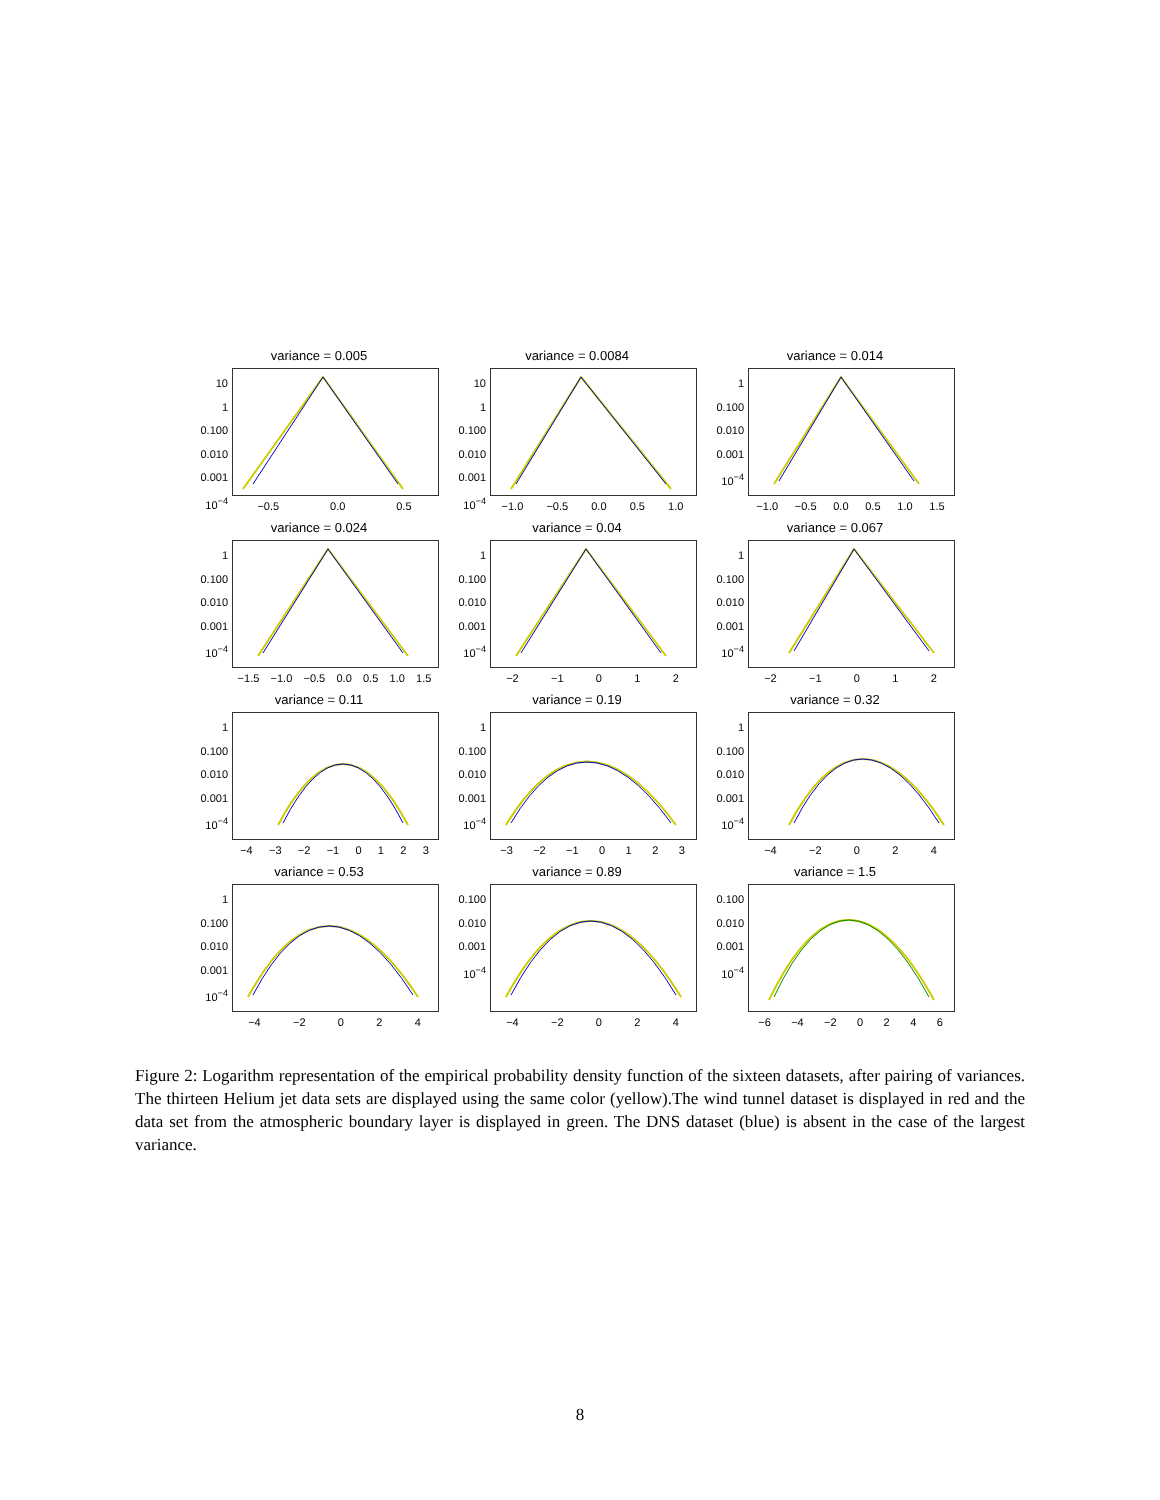variance = 0.005
10
1
0.100
0.010
0.001
10<sup>−4</sup>
−0.5 0.0 0.5
variance = 0.0084
10
1
0.100
0.010
0.001
10<sup>−4</sup>
−1.0 −0.5 0.0 0.5 1.0
variance = 0.014
1
0.100
0.010
0.001
10<sup>−4</sup>
−1.0 −0.5 0.0 0.5 1.0 1.5
variance = 0.024
1
0.100
0.010
0.001
10<sup>−4</sup>
−1.5 −1.0 −0.5 0.0 0.5 1.0 1.5
variance = 0.04
1
0.100
0.010
0.001
10<sup>−4</sup>
−2 −1 0 1 2
variance = 0.067
1
0.100
0.010
0.001
10<sup>−4</sup>
−2 −1 0 1 2
variance = 0.11
1
0.100
0.010
0.001
10<sup>−4</sup>
−4 −3 −2 −1 0123
variance = 0.19
1
0.100
0.010
0.001
10<sup>−4</sup>
−3 −2 −1 0123
variance = 0.32
1
0.100
0.010
0.001
10<sup>−4</sup>
−4 −2 0 2 4
variance = 0.53
1
0.100
0.010
0.001
10<sup>−4</sup>
−4 −2 0 2 4
variance = 0.89
0.100
0.010
0.001
10<sup>−4</sup>
−4 −2 0 2 4
variance = 1.5
0.100
0.010
0.001
10<sup>−4</sup>
−6 −4 −2 0246
Figure 2: Logarithm representation of the empirical probability density function of the sixteen datasets, after pairing of variances. The thirteen Helium jet data sets are displayed using the same color (yellow).The wind tunnel dataset is displayed in red and the data set from the atmospheric boundary layer is displayed in green. The DNS dataset (blue) is absent in the case of the largest variance.
8